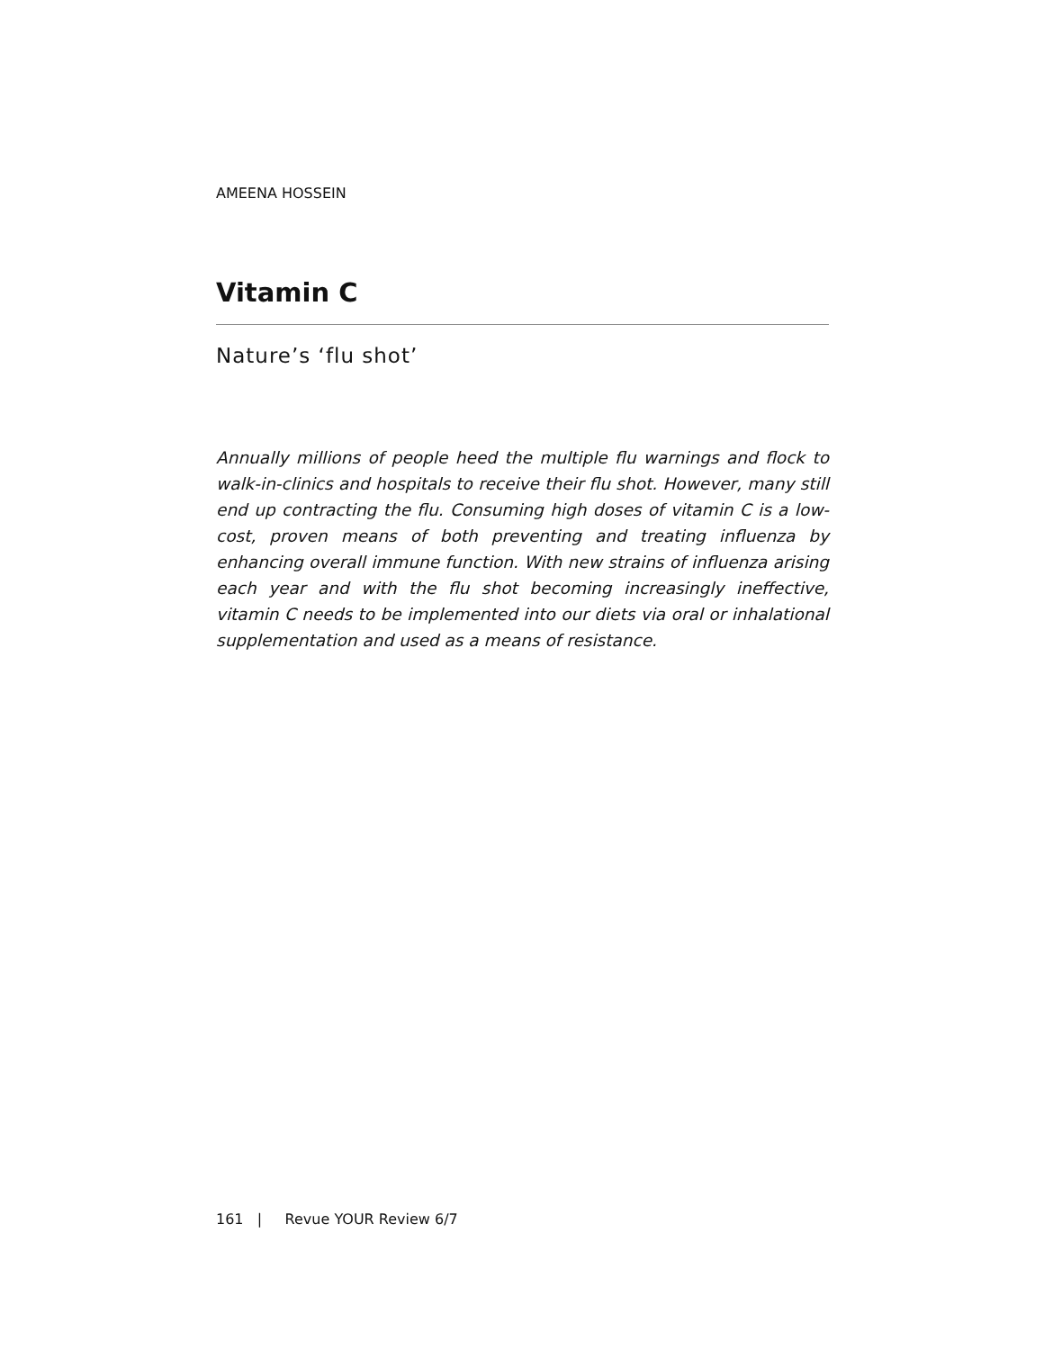AMEENA HOSSEIN
Vitamin C
Nature’s ‘flu shot’
Annually millions of people heed the multiple flu warnings and flock to walk-in-clinics and hospitals to receive their flu shot. However, many still end up contracting the flu. Consuming high doses of vitamin C is a low-cost, proven means of both preventing and treating influenza by enhancing overall immune function. With new strains of influenza arising each year and with the flu shot becoming increasingly ineffective, vitamin C needs to be implemented into our diets via oral or inhalational supplementation and used as a means of resistance.
161 | Revue YOUR Review 6/7